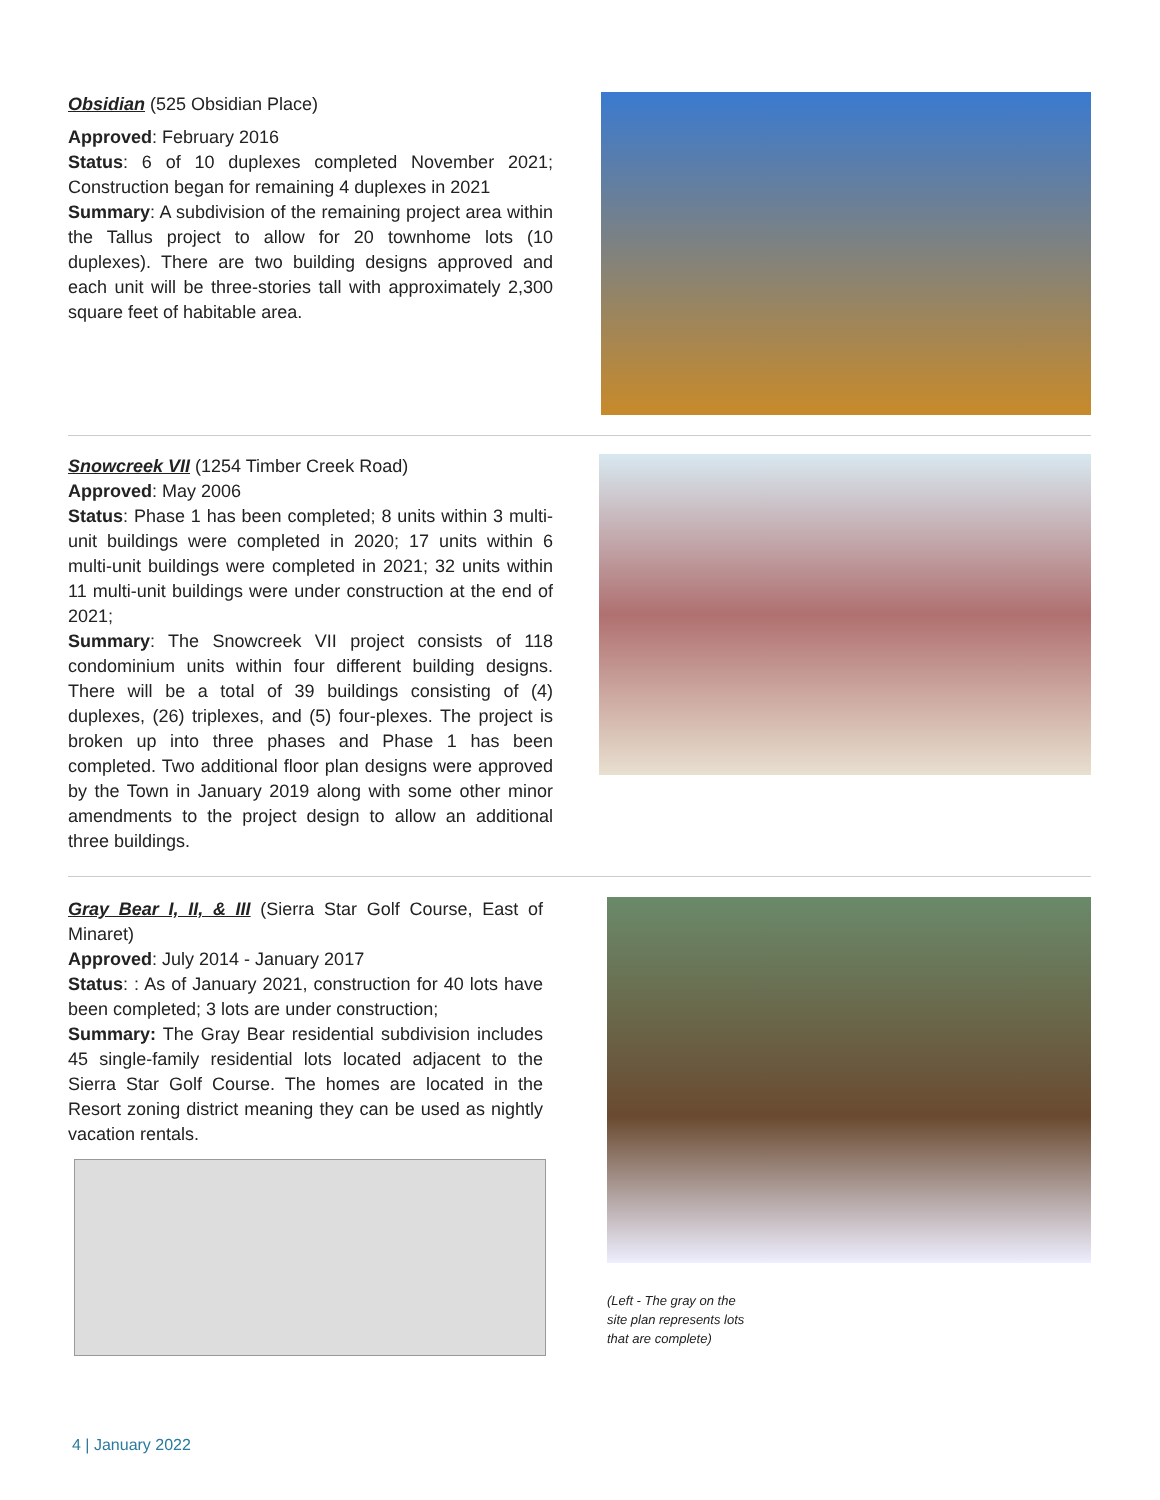Obsidian (525 Obsidian Place)
Approved: February 2016
Status: 6 of 10 duplexes completed November 2021; Construction began for remaining 4 duplexes in 2021
Summary: A subdivision of the remaining project area within the Tallus project to allow for 20 townhome lots (10 duplexes). There are two building designs approved and each unit will be three-stories tall with approximately 2,300 square feet of habitable area.
Snowcreek VII (1254 Timber Creek Road)
Approved: May 2006
Status: Phase 1 has been completed; 8 units within 3 multi-unit buildings were completed in 2020; 17 units within 6 multi-unit buildings were completed in 2021; 32 units within 11 multi-unit buildings were under construction at the end of 2021;
Summary: The Snowcreek VII project consists of 118 condominium units within four different building designs. There will be a total of 39 buildings consisting of (4) duplexes, (26) triplexes, and (5) four-plexes. The project is broken up into three phases and Phase 1 has been completed. Two additional floor plan designs were approved by the Town in January 2019 along with some other minor amendments to the project design to allow an additional three buildings.
Gray Bear I, II, & III (Sierra Star Golf Course, East of Minaret)
Approved: July 2014 - January 2017
Status: : As of January 2021, construction for 40 lots have been completed; 3 lots are under construction;
Summary: The Gray Bear residential subdivision includes 45 single-family residential lots located adjacent to the Sierra Star Golf Course. The homes are located in the Resort zoning district meaning they can be used as nightly vacation rentals.
(Left - The gray on the
site plan represents lots
that are complete)
4 | January 2022